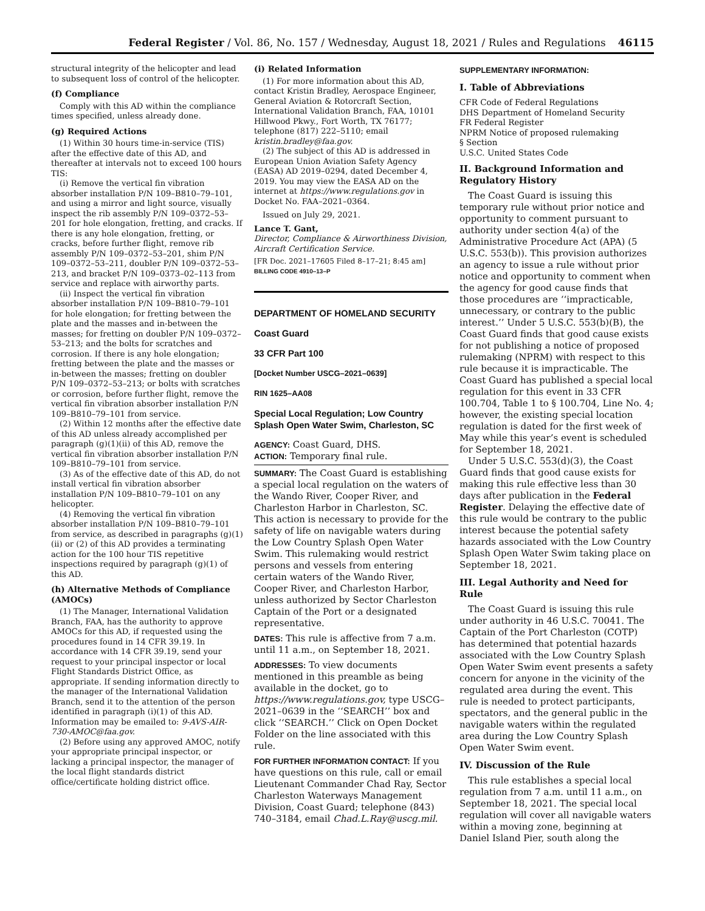Federal Register / Vol. 86, No. 157 / Wednesday, August 18, 2021 / Rules and Regulations 46115
structural integrity of the helicopter and lead to subsequent loss of control of the helicopter.
(f) Compliance
Comply with this AD within the compliance times specified, unless already done.
(g) Required Actions
(1) Within 30 hours time-in-service (TIS) after the effective date of this AD, and thereafter at intervals not to exceed 100 hours TIS:
(i) Remove the vertical fin vibration absorber installation P/N 109–B810–79–101, and using a mirror and light source, visually inspect the rib assembly P/N 109–0372–53–201 for hole elongation, fretting, and cracks. If there is any hole elongation, fretting, or cracks, before further flight, remove rib assembly P/N 109–0372–53–201, shim P/N 109–0372–53–211, doubler P/N 109–0372–53–213, and bracket P/N 109–0373–02–113 from service and replace with airworthy parts.
(ii) Inspect the vertical fin vibration absorber installation P/N 109–B810–79–101 for hole elongation; for fretting between the plate and the masses and in-between the masses; for fretting on doubler P/N 109–0372–53–213; and the bolts for scratches and corrosion. If there is any hole elongation; fretting between the plate and the masses or in-between the masses; fretting on doubler P/N 109–0372–53–213; or bolts with scratches or corrosion, before further flight, remove the vertical fin vibration absorber installation P/N 109–B810–79–101 from service.
(2) Within 12 months after the effective date of this AD unless already accomplished per paragraph (g)(1)(ii) of this AD, remove the vertical fin vibration absorber installation P/N 109–B810–79–101 from service.
(3) As of the effective date of this AD, do not install vertical fin vibration absorber installation P/N 109–B810–79–101 on any helicopter.
(4) Removing the vertical fin vibration absorber installation P/N 109–B810–79–101 from service, as described in paragraphs (g)(1)(ii) or (2) of this AD provides a terminating action for the 100 hour TIS repetitive inspections required by paragraph (g)(1) of this AD.
(h) Alternative Methods of Compliance (AMOCs)
(1) The Manager, International Validation Branch, FAA, has the authority to approve AMOCs for this AD, if requested using the procedures found in 14 CFR 39.19. In accordance with 14 CFR 39.19, send your request to your principal inspector or local Flight Standards District Office, as appropriate. If sending information directly to the manager of the International Validation Branch, send it to the attention of the person identified in paragraph (i)(1) of this AD. Information may be emailed to: 9-AVS-AIR-730-AMOC@faa.gov.
(2) Before using any approved AMOC, notify your appropriate principal inspector, or lacking a principal inspector, the manager of the local flight standards district office/certificate holding district office.
(i) Related Information
(1) For more information about this AD, contact Kristin Bradley, Aerospace Engineer, General Aviation & Rotorcraft Section, International Validation Branch, FAA, 10101 Hillwood Pkwy., Fort Worth, TX 76177; telephone (817) 222–5110; email kristin.bradley@faa.gov.
(2) The subject of this AD is addressed in European Union Aviation Safety Agency (EASA) AD 2019–0294, dated December 4, 2019. You may view the EASA AD on the internet at https://www.regulations.gov in Docket No. FAA–2021–0364.
Issued on July 29, 2021.
Lance T. Gant,
Director, Compliance & Airworthiness Division, Aircraft Certification Service.
[FR Doc. 2021–17605 Filed 8–17–21; 8:45 am]
BILLING CODE 4910–13–P
DEPARTMENT OF HOMELAND SECURITY
Coast Guard
33 CFR Part 100
[Docket Number USCG–2021–0639]
RIN 1625–AA08
Special Local Regulation; Low Country Splash Open Water Swim, Charleston, SC
AGENCY: Coast Guard, DHS.
ACTION: Temporary final rule.
SUMMARY: The Coast Guard is establishing a special local regulation on the waters of the Wando River, Cooper River, and Charleston Harbor in Charleston, SC. This action is necessary to provide for the safety of life on navigable waters during the Low Country Splash Open Water Swim. This rulemaking would restrict persons and vessels from entering certain waters of the Wando River, Cooper River, and Charleston Harbor, unless authorized by Sector Charleston Captain of the Port or a designated representative.
DATES: This rule is affective from 7 a.m. until 11 a.m., on September 18, 2021.
ADDRESSES: To view documents mentioned in this preamble as being available in the docket, go to https://www.regulations.gov, type USCG–2021–0639 in the ‘‘SEARCH’’ box and click ‘‘SEARCH.’’ Click on Open Docket Folder on the line associated with this rule.
FOR FURTHER INFORMATION CONTACT: If you have questions on this rule, call or email Lieutenant Commander Chad Ray, Sector Charleston Waterways Management Division, Coast Guard; telephone (843) 740–3184, email Chad.L.Ray@uscg.mil.
SUPPLEMENTARY INFORMATION:
I. Table of Abbreviations
CFR Code of Federal Regulations
DHS Department of Homeland Security
FR Federal Register
NPRM Notice of proposed rulemaking
§ Section
U.S.C. United States Code
II. Background Information and Regulatory History
The Coast Guard is issuing this temporary rule without prior notice and opportunity to comment pursuant to authority under section 4(a) of the Administrative Procedure Act (APA) (5 U.S.C. 553(b)). This provision authorizes an agency to issue a rule without prior notice and opportunity to comment when the agency for good cause finds that those procedures are ‘‘impracticable, unnecessary, or contrary to the public interest.’’ Under 5 U.S.C. 553(b)(B), the Coast Guard finds that good cause exists for not publishing a notice of proposed rulemaking (NPRM) with respect to this rule because it is impracticable. The Coast Guard has published a special local regulation for this event in 33 CFR 100.704, Table 1 to § 100.704, Line No. 4; however, the existing special location regulation is dated for the first week of May while this year’s event is scheduled for September 18, 2021.
Under 5 U.S.C. 553(d)(3), the Coast Guard finds that good cause exists for making this rule effective less than 30 days after publication in the Federal Register. Delaying the effective date of this rule would be contrary to the public interest because the potential safety hazards associated with the Low Country Splash Open Water Swim taking place on September 18, 2021.
III. Legal Authority and Need for Rule
The Coast Guard is issuing this rule under authority in 46 U.S.C. 70041. The Captain of the Port Charleston (COTP) has determined that potential hazards associated with the Low Country Splash Open Water Swim event presents a safety concern for anyone in the vicinity of the regulated area during the event. This rule is needed to protect participants, spectators, and the general public in the navigable waters within the regulated area during the Low Country Splash Open Water Swim event.
IV. Discussion of the Rule
This rule establishes a special local regulation from 7 a.m. until 11 a.m., on September 18, 2021. The special local regulation will cover all navigable waters within a moving zone, beginning at Daniel Island Pier, south along the